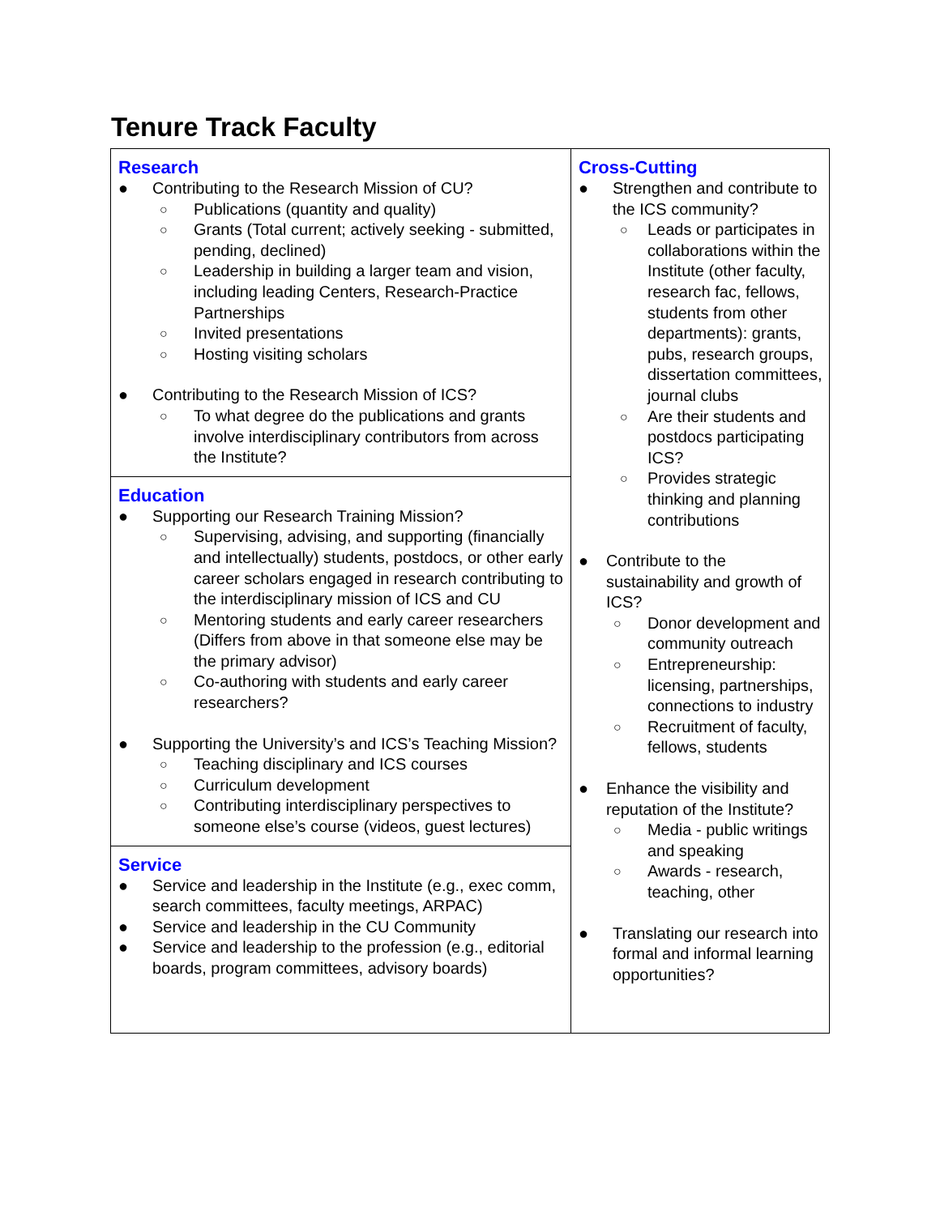Tenure Track Faculty
| Research ● Contributing to the Research Mission of CU? ○ Publications (quantity and quality) ○ Grants (Total current; actively seeking - submitted, pending, declined) ○ Leadership in building a larger team and vision, including leading Centers, Research-Practice Partnerships ○ Invited presentations ○ Hosting visiting scholars ● Contributing to the Research Mission of ICS? ○ To what degree do the publications and grants involve interdisciplinary contributors from across the Institute? | Cross-Cutting ● Strengthen and contribute to the ICS community? ○ Leads or participates in collaborations within the Institute (other faculty, research fac, fellows, students from other departments): grants, pubs, research groups, dissertation committees, journal clubs ○ Are their students and postdocs participating ICS? ○ Provides strategic thinking and planning contributions ● Contribute to the sustainability and growth of ICS? ○ Donor development and community outreach ○ Entrepreneurship: licensing, partnerships, connections to industry ○ Recruitment of faculty, fellows, students ● Enhance the visibility and reputation of the Institute? ○ Media - public writings and speaking ○ Awards - research, teaching, other ● Translating our research into formal and informal learning opportunities? |
| Education ● Supporting our Research Training Mission? ○ Supervising, advising, and supporting (financially and intellectually) students, postdocs, or other early career scholars engaged in research contributing to the interdisciplinary mission of ICS and CU ○ Mentoring students and early career researchers (Differs from above in that someone else may be the primary advisor) ○ Co-authoring with students and early career researchers? ● Supporting the University’s and ICS’s Teaching Mission? ○ Teaching disciplinary and ICS courses ○ Curriculum development ○ Contributing interdisciplinary perspectives to someone else’s course (videos, guest lectures) | |
| Service ● Service and leadership in the Institute (e.g., exec comm, search committees, faculty meetings, ARPAC) ● Service and leadership in the CU Community ● Service and leadership to the profession (e.g., editorial boards, program committees, advisory boards) | |